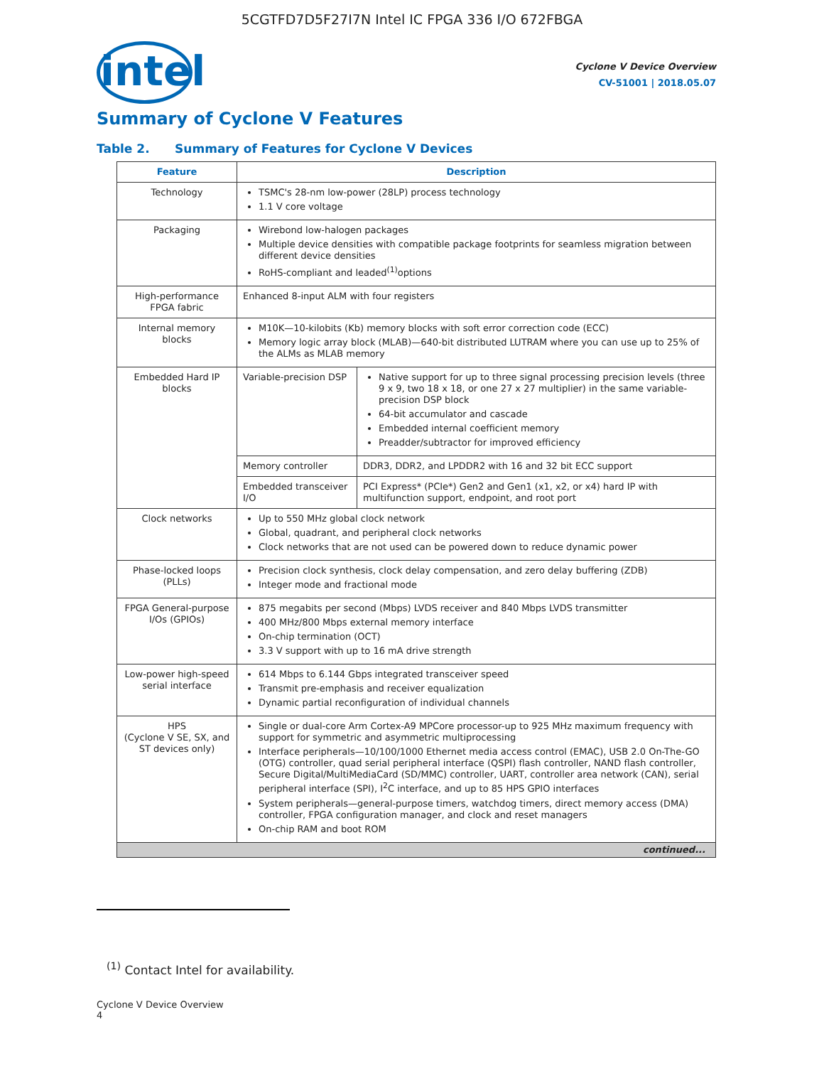5CGTFD7D5F27I7N Intel IC FPGA 336 I/O 672FBGA
intel
Cyclone V Device Overview
CV-51001 | 2018.05.07
Summary of Cyclone V Features
Table 2. Summary of Features for Cyclone V Devices
| Feature | Description | |
| --- | --- | --- |
| Technology | TSMC's 28-nm low-power (28LP) process technology 1.1 V core voltage | |
| Packaging | Wirebond low-halogen packages Multiple device densities with compatible package footprints for seamless migration between different device densities RoHS-compliant and leaded<sup>(1)</sup>options | |
| High-performance FPGA fabric | Enhanced 8-input ALM with four registers | |
| Internal memory blocks | M10K—10-kilobits (Kb) memory blocks with soft error correction code (ECC) Memory logic array block (MLAB)—640-bit distributed LUTRAM where you can use up to 25% of the ALMs as MLAB memory | |
| Embedded Hard IP blocks | Variable-precision DSP | Native support for up to three signal processing precision levels (three 9 x 9, two 18 x 18, or one 27 x 27 multiplier) in the same variable-precision DSP block 64-bit accumulator and cascade Embedded internal coefficient memory Preadder/subtractor for improved efficiency |
| | Memory controller | DDR3, DDR2, and LPDDR2 with 16 and 32 bit ECC support |
| | Embedded transceiver I/O | PCI Express* (PCIe*) Gen2 and Gen1 (x1, x2, or x4) hard IP with multifunction support, endpoint, and root port |
| Clock networks | Up to 550 MHz global clock network Global, quadrant, and peripheral clock networks Clock networks that are not used can be powered down to reduce dynamic power | |
| Phase-locked loops (PLLs) | Precision clock synthesis, clock delay compensation, and zero delay buffering (ZDB) Integer mode and fractional mode | |
| FPGA General-purpose I/Os (GPIOs) | 875 megabits per second (Mbps) LVDS receiver and 840 Mbps LVDS transmitter 400 MHz/800 Mbps external memory interface On-chip termination (OCT) 3.3 V support with up to 16 mA drive strength | |
| Low-power high-speed serial interface | 614 Mbps to 6.144 Gbps integrated transceiver speed Transmit pre-emphasis and receiver equalization Dynamic partial reconfiguration of individual channels | |
| HPS (Cyclone V SE, SX, and ST devices only) | Single or dual-core Arm Cortex-A9 MPCore processor-up to 925 MHz maximum frequency with support for symmetric and asymmetric multiprocessing Interface peripherals—10/100/1000 Ethernet media access control (EMAC), USB 2.0 On-The-GO (OTG) controller, quad serial peripheral interface (QSPI) flash controller, NAND flash controller, Secure Digital/MultiMediaCard (SD/MMC) controller, UART, controller area network (CAN), serial peripheral interface (SPI), I<sup>2</sup>C interface, and up to 85 HPS GPIO interfaces System peripherals—general-purpose timers, watchdog timers, direct memory access (DMA) controller, FPGA configuration manager, and clock and reset managers On-chip RAM and boot ROM | |
| continued... | | |
<sup>(1)</sup> Contact Intel for availability.
Cyclone V Device Overview
4